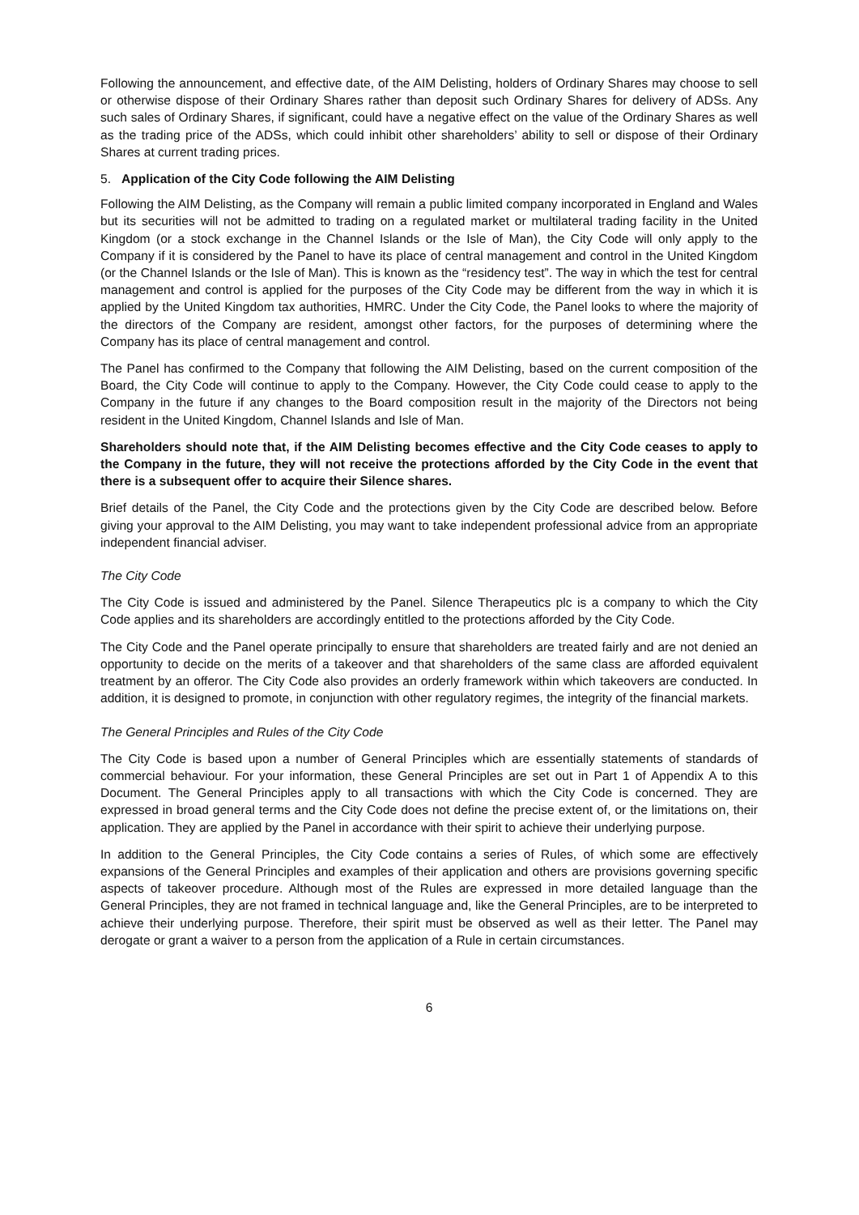Following the announcement, and effective date, of the AIM Delisting, holders of Ordinary Shares may choose to sell or otherwise dispose of their Ordinary Shares rather than deposit such Ordinary Shares for delivery of ADSs. Any such sales of Ordinary Shares, if significant, could have a negative effect on the value of the Ordinary Shares as well as the trading price of the ADSs, which could inhibit other shareholders’ ability to sell or dispose of their Ordinary Shares at current trading prices.
5. Application of the City Code following the AIM Delisting
Following the AIM Delisting, as the Company will remain a public limited company incorporated in England and Wales but its securities will not be admitted to trading on a regulated market or multilateral trading facility in the United Kingdom (or a stock exchange in the Channel Islands or the Isle of Man), the City Code will only apply to the Company if it is considered by the Panel to have its place of central management and control in the United Kingdom (or the Channel Islands or the Isle of Man). This is known as the “residency test”. The way in which the test for central management and control is applied for the purposes of the City Code may be different from the way in which it is applied by the United Kingdom tax authorities, HMRC. Under the City Code, the Panel looks to where the majority of the directors of the Company are resident, amongst other factors, for the purposes of determining where the Company has its place of central management and control.
The Panel has confirmed to the Company that following the AIM Delisting, based on the current composition of the Board, the City Code will continue to apply to the Company. However, the City Code could cease to apply to the Company in the future if any changes to the Board composition result in the majority of the Directors not being resident in the United Kingdom, Channel Islands and Isle of Man.
Shareholders should note that, if the AIM Delisting becomes effective and the City Code ceases to apply to the Company in the future, they will not receive the protections afforded by the City Code in the event that there is a subsequent offer to acquire their Silence shares.
Brief details of the Panel, the City Code and the protections given by the City Code are described below. Before giving your approval to the AIM Delisting, you may want to take independent professional advice from an appropriate independent financial adviser.
The City Code
The City Code is issued and administered by the Panel. Silence Therapeutics plc is a company to which the City Code applies and its shareholders are accordingly entitled to the protections afforded by the City Code.
The City Code and the Panel operate principally to ensure that shareholders are treated fairly and are not denied an opportunity to decide on the merits of a takeover and that shareholders of the same class are afforded equivalent treatment by an offeror. The City Code also provides an orderly framework within which takeovers are conducted. In addition, it is designed to promote, in conjunction with other regulatory regimes, the integrity of the financial markets.
The General Principles and Rules of the City Code
The City Code is based upon a number of General Principles which are essentially statements of standards of commercial behaviour. For your information, these General Principles are set out in Part 1 of Appendix A to this Document. The General Principles apply to all transactions with which the City Code is concerned. They are expressed in broad general terms and the City Code does not define the precise extent of, or the limitations on, their application. They are applied by the Panel in accordance with their spirit to achieve their underlying purpose.
In addition to the General Principles, the City Code contains a series of Rules, of which some are effectively expansions of the General Principles and examples of their application and others are provisions governing specific aspects of takeover procedure. Although most of the Rules are expressed in more detailed language than the General Principles, they are not framed in technical language and, like the General Principles, are to be interpreted to achieve their underlying purpose. Therefore, their spirit must be observed as well as their letter. The Panel may derogate or grant a waiver to a person from the application of a Rule in certain circumstances.
6